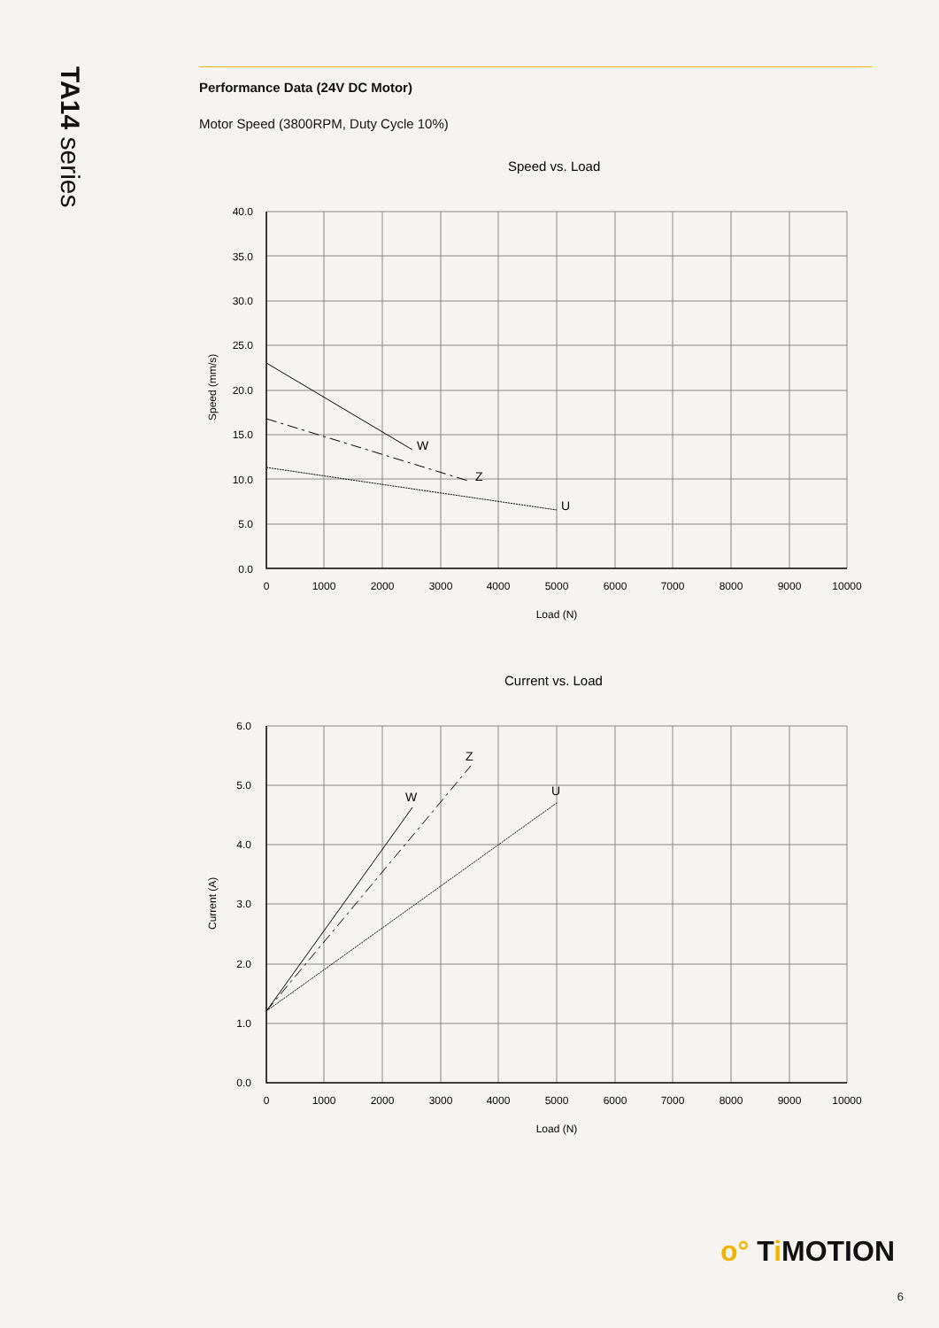TA14 series
Performance Data (24V DC Motor)
Motor Speed (3800RPM, Duty Cycle 10%)
Speed vs. Load
Current vs. Load
40.0
35.0
30.0
25.0
20.0
15.0
10.0
5.0
0.0
6.0
5.0
4.0
3.0
2.0
1.0
0.0
0
1000
2000
3000
4000
5000
6000
7000
8000
9000
10000
Load (N)
0
1000
2000
3000
4000
5000
6000
7000
8000
9000
10000
Load (N)
Speed (mm/s)
Current (A)
W
Z
U
W
Z
U
o° Ti MOTION
6